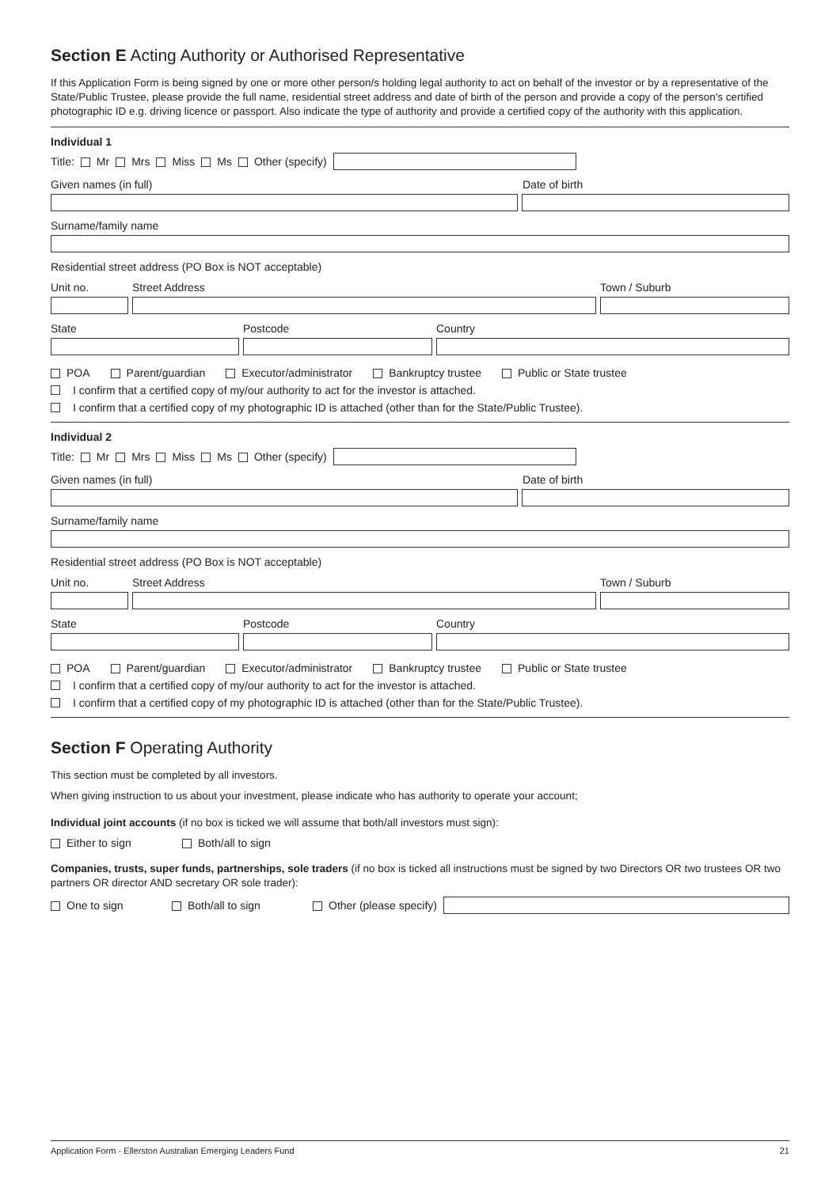Section E Acting Authority or Authorised Representative
If this Application Form is being signed by one or more other person/s holding legal authority to act on behalf of the investor or by a representative of the State/Public Trustee, please provide the full name, residential street address and date of birth of the person and provide a copy of the person's certified photographic ID e.g. driving licence or passport. Also indicate the type of authority and provide a certified copy of the authority with this application.
Individual 1
Title: Mr Mrs Miss Ms Other (specify)
Given names (in full) Date of birth
Surname/family name
Residential street address (PO Box is NOT acceptable)
Unit no. Street Address Town / Suburb
State Postcode Country
POA Parent/guardian Executor/administrator Bankruptcy trustee Public or State trustee
I confirm that a certified copy of my/our authority to act for the investor is attached.
I confirm that a certified copy of my photographic ID is attached (other than for the State/Public Trustee).
Individual 2
Title: Mr Mrs Miss Ms Other (specify)
Given names (in full) Date of birth
Surname/family name
Residential street address (PO Box is NOT acceptable)
Unit no. Street Address Town / Suburb
State Postcode Country
POA Parent/guardian Executor/administrator Bankruptcy trustee Public or State trustee
I confirm that a certified copy of my/our authority to act for the investor is attached.
I confirm that a certified copy of my photographic ID is attached (other than for the State/Public Trustee).
Section F Operating Authority
This section must be completed by all investors.
When giving instruction to us about your investment, please indicate who has authority to operate your account;
Individual joint accounts (if no box is ticked we will assume that both/all investors must sign):
Either to sign Both/all to sign
Companies, trusts, super funds, partnerships, sole traders (if no box is ticked all instructions must be signed by two Directors OR two trustees OR two partners OR director AND secretary OR sole trader):
One to sign Both/all to sign Other (please specify)
Application Form - Ellerston Australian Emerging Leaders Fund 21